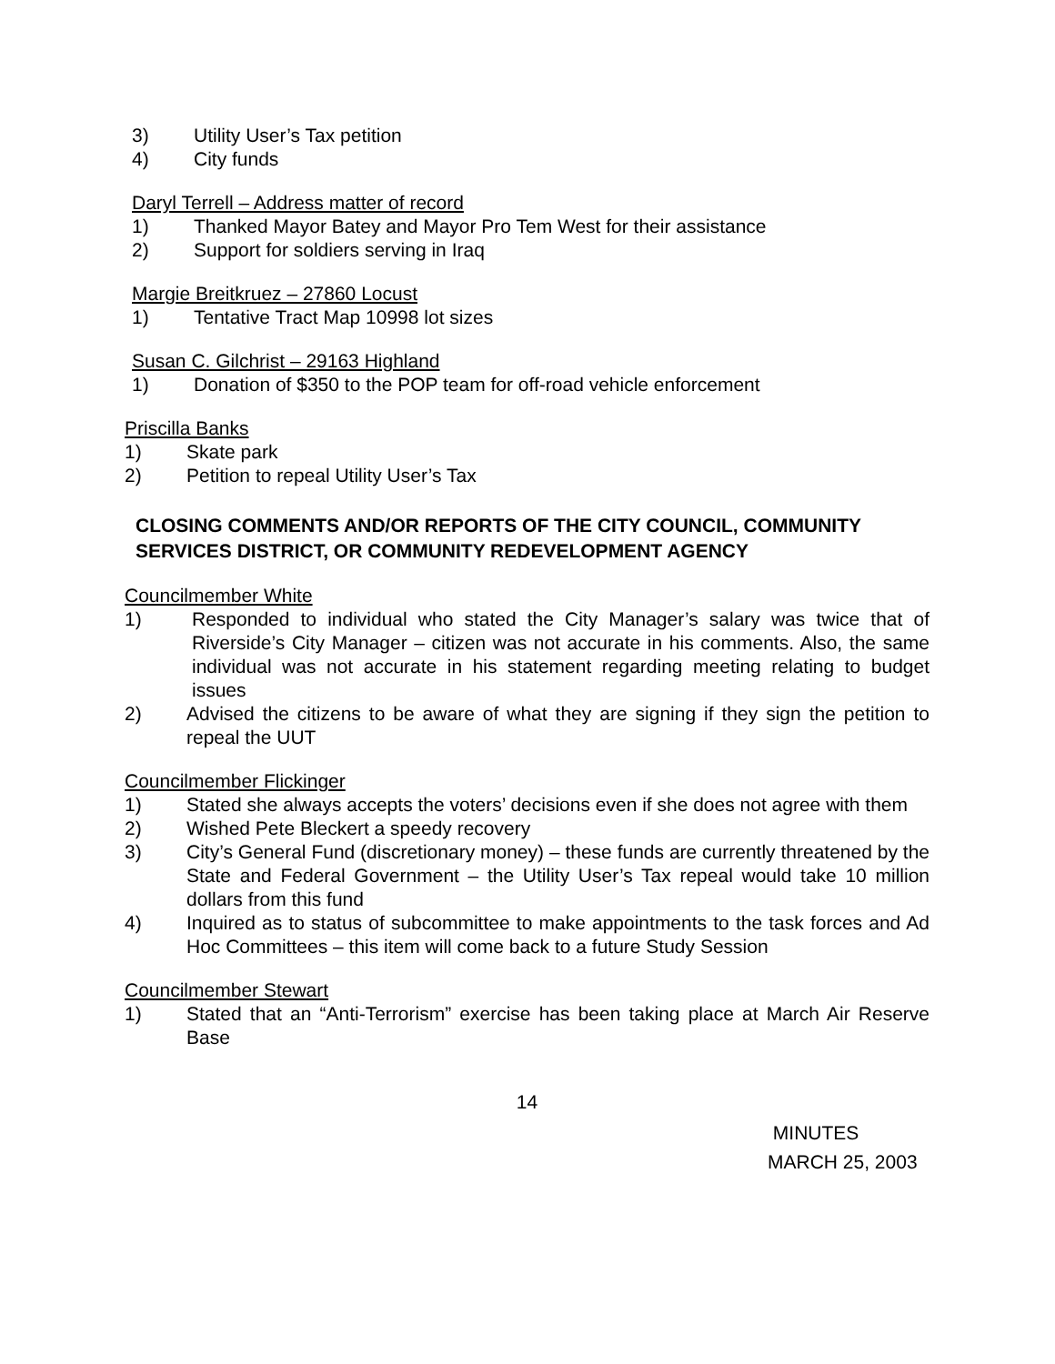3) Utility User’s Tax petition
4) City funds
Daryl Terrell – Address matter of record
1) Thanked Mayor Batey and Mayor Pro Tem West for their assistance
2) Support for soldiers serving in Iraq
Margie Breitkruez – 27860 Locust
1) Tentative Tract Map 10998 lot sizes
Susan C. Gilchrist – 29163 Highland
1) Donation of $350 to the POP team for off-road vehicle enforcement
Priscilla Banks
1) Skate park
2) Petition to repeal Utility User’s Tax
CLOSING COMMENTS AND/OR REPORTS OF THE CITY COUNCIL, COMMUNITY SERVICES DISTRICT, OR COMMUNITY REDEVELOPMENT AGENCY
Councilmember White
1) Responded to individual who stated the City Manager’s salary was twice that of Riverside’s City Manager – citizen was not accurate in his comments. Also, the same individual was not accurate in his statement regarding meeting relating to budget issues
2) Advised the citizens to be aware of what they are signing if they sign the petition to repeal the UUT
Councilmember Flickinger
1) Stated she always accepts the voters’ decisions even if she does not agree with them
2) Wished Pete Bleckert a speedy recovery
3) City’s General Fund (discretionary money) – these funds are currently threatened by the State and Federal Government – the Utility User’s Tax repeal would take 10 million dollars from this fund
4) Inquired as to status of subcommittee to make appointments to the task forces and Ad Hoc Committees – this item will come back to a future Study Session
Councilmember Stewart
1) Stated that an “Anti-Terrorism” exercise has been taking place at March Air Reserve Base
14
MINUTES
MARCH 25, 2003